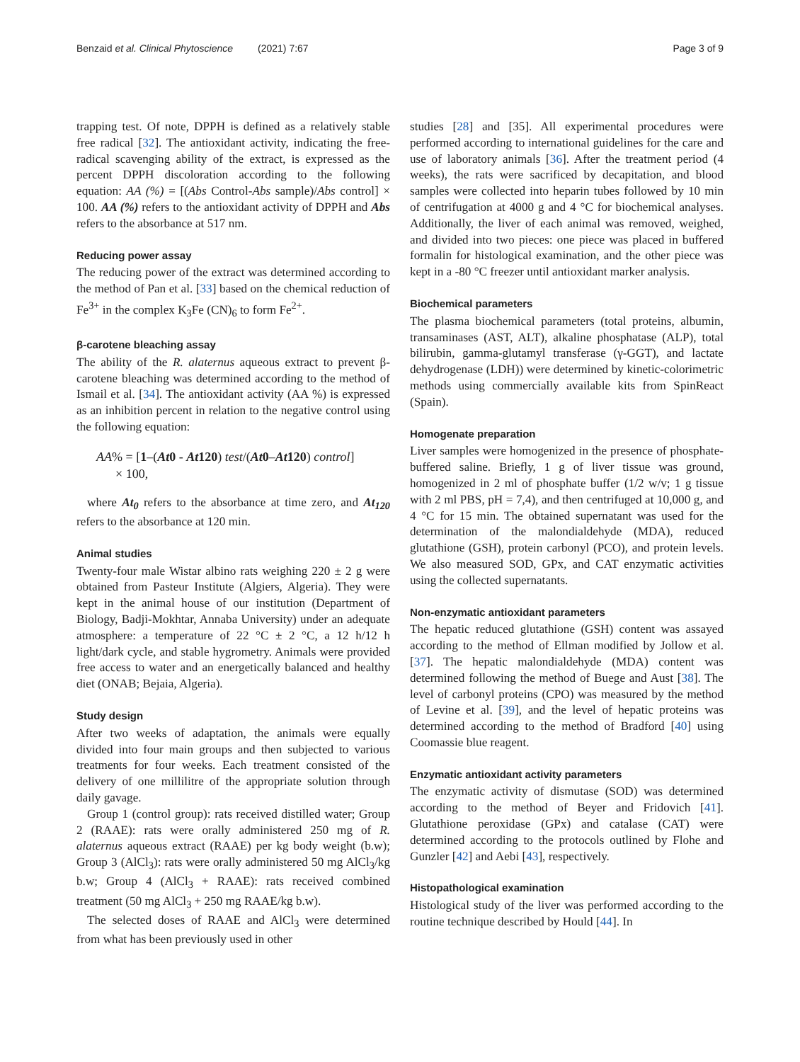Benzaid et al. Clinical Phytoscience (2021) 7:67 Page 3 of 9
trapping test. Of note, DPPH is defined as a relatively stable free radical [32]. The antioxidant activity, indicating the free-radical scavenging ability of the extract, is expressed as the percent DPPH discoloration according to the following equation: AA (%) = [(Abs Control-Abs sample)/Abs control] × 100. AA (%) refers to the antioxidant activity of DPPH and Abs refers to the absorbance at 517 nm.
Reducing power assay
The reducing power of the extract was determined according to the method of Pan et al. [33] based on the chemical reduction of Fe<sup>3+</sup> in the complex K<sub>3</sub>Fe (CN)<sub>6</sub> to form Fe<sup>2+</sup>.
β-carotene bleaching assay
The ability of the R. alaternus aqueous extract to prevent β-carotene bleaching was determined according to the method of Ismail et al. [34]. The antioxidant activity (AA %) is expressed as an inhibition percent in relation to the negative control using the following equation:
AA% = [1–(At0 - At120) test/(At0–At120) control]
× 100,
where At<sub>0</sub> refers to the absorbance at time zero, and At<sub>120</sub> refers to the absorbance at 120 min.
Animal studies
Twenty-four male Wistar albino rats weighing 220 ± 2 g were obtained from Pasteur Institute (Algiers, Algeria). They were kept in the animal house of our institution (Department of Biology, Badji-Mokhtar, Annaba University) under an adequate atmosphere: a temperature of 22 °C ± 2 °C, a 12 h/12 h light/dark cycle, and stable hygrometry. Animals were provided free access to water and an energetically balanced and healthy diet (ONAB; Bejaia, Algeria).
Study design
After two weeks of adaptation, the animals were equally divided into four main groups and then subjected to various treatments for four weeks. Each treatment consisted of the delivery of one millilitre of the appropriate solution through daily gavage.
Group 1 (control group): rats received distilled water; Group 2 (RAAE): rats were orally administered 250 mg of R. alaternus aqueous extract (RAAE) per kg body weight (b.w); Group 3 (AlCl<sub>3</sub>): rats were orally administered 50 mg AlCl<sub>3</sub>/kg b.w; Group 4 (AlCl<sub>3</sub> + RAAE): rats received combined treatment (50 mg AlCl<sub>3</sub> + 250 mg RAAE/kg b.w).
The selected doses of RAAE and AlCl<sub>3</sub> were determined from what has been previously used in other
studies [28] and [35]. All experimental procedures were performed according to international guidelines for the care and use of laboratory animals [36]. After the treatment period (4 weeks), the rats were sacrificed by decapitation, and blood samples were collected into heparin tubes followed by 10 min of centrifugation at 4000 g and 4 °C for biochemical analyses. Additionally, the liver of each animal was removed, weighed, and divided into two pieces: one piece was placed in buffered formalin for histological examination, and the other piece was kept in a -80 °C freezer until antioxidant marker analysis.
Biochemical parameters
The plasma biochemical parameters (total proteins, albumin, transaminases (AST, ALT), alkaline phosphatase (ALP), total bilirubin, gamma-glutamyl transferase (γ-GGT), and lactate dehydrogenase (LDH)) were determined by kinetic-colorimetric methods using commercially available kits from SpinReact (Spain).
Homogenate preparation
Liver samples were homogenized in the presence of phosphate-buffered saline. Briefly, 1 g of liver tissue was ground, homogenized in 2 ml of phosphate buffer (1/2 w/v; 1 g tissue with 2 ml PBS, pH = 7,4), and then centrifuged at 10,000 g, and 4 °C for 15 min. The obtained supernatant was used for the determination of the malondialdehyde (MDA), reduced glutathione (GSH), protein carbonyl (PCO), and protein levels. We also measured SOD, GPx, and CAT enzymatic activities using the collected supernatants.
Non-enzymatic antioxidant parameters
The hepatic reduced glutathione (GSH) content was assayed according to the method of Ellman modified by Jollow et al. [37]. The hepatic malondialdehyde (MDA) content was determined following the method of Buege and Aust [38]. The level of carbonyl proteins (CPO) was measured by the method of Levine et al. [39], and the level of hepatic proteins was determined according to the method of Bradford [40] using Coomassie blue reagent.
Enzymatic antioxidant activity parameters
The enzymatic activity of dismutase (SOD) was determined according to the method of Beyer and Fridovich [41]. Glutathione peroxidase (GPx) and catalase (CAT) were determined according to the protocols outlined by Flohe and Gunzler [42] and Aebi [43], respectively.
Histopathological examination
Histological study of the liver was performed according to the routine technique described by Hould [44]. In